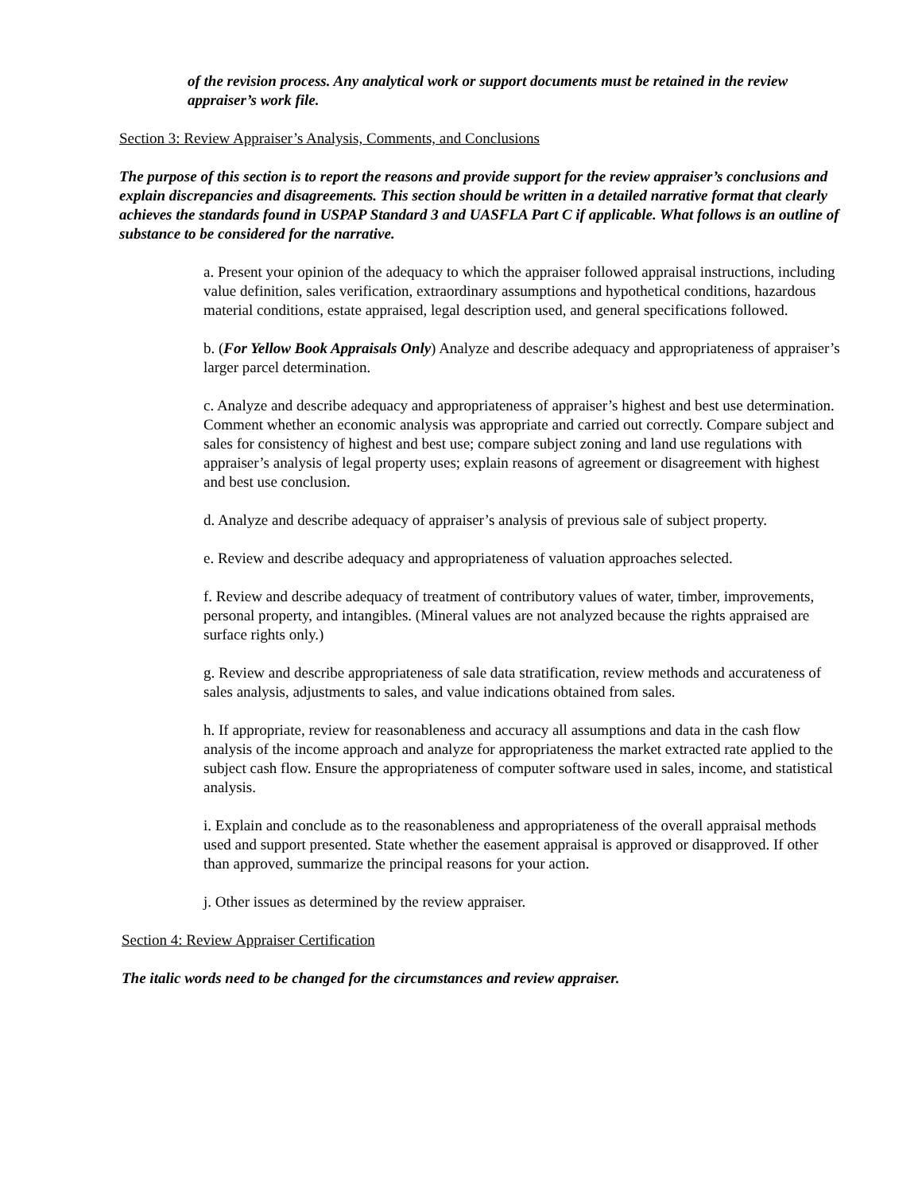of the revision process. Any analytical work or support documents must be retained in the review appraiser’s work file.
Section 3: Review Appraiser’s Analysis, Comments, and Conclusions
The purpose of this section is to report the reasons and provide support for the review appraiser’s conclusions and explain discrepancies and disagreements. This section should be written in a detailed narrative format that clearly achieves the standards found in USPAP Standard 3 and UASFLA Part C if applicable. What follows is an outline of substance to be considered for the narrative.
a. Present your opinion of the adequacy to which the appraiser followed appraisal instructions, including value definition, sales verification, extraordinary assumptions and hypothetical conditions, hazardous material conditions, estate appraised, legal description used, and general specifications followed.
b. (For Yellow Book Appraisals Only) Analyze and describe adequacy and appropriateness of appraiser’s larger parcel determination.
c. Analyze and describe adequacy and appropriateness of appraiser’s highest and best use determination. Comment whether an economic analysis was appropriate and carried out correctly. Compare subject and sales for consistency of highest and best use; compare subject zoning and land use regulations with appraiser’s analysis of legal property uses; explain reasons of agreement or disagreement with highest and best use conclusion.
d. Analyze and describe adequacy of appraiser’s analysis of previous sale of subject property.
e. Review and describe adequacy and appropriateness of valuation approaches selected.
f. Review and describe adequacy of treatment of contributory values of water, timber, improvements, personal property, and intangibles. (Mineral values are not analyzed because the rights appraised are surface rights only.)
g. Review and describe appropriateness of sale data stratification, review methods and accurateness of sales analysis, adjustments to sales, and value indications obtained from sales.
h. If appropriate, review for reasonableness and accuracy all assumptions and data in the cash flow analysis of the income approach and analyze for appropriateness the market extracted rate applied to the subject cash flow. Ensure the appropriateness of computer software used in sales, income, and statistical analysis.
i. Explain and conclude as to the reasonableness and appropriateness of the overall appraisal methods used and support presented. State whether the easement appraisal is approved or disapproved. If other than approved, summarize the principal reasons for your action.
j. Other issues as determined by the review appraiser.
Section 4: Review Appraiser Certification
The italic words need to be changed for the circumstances and review appraiser.